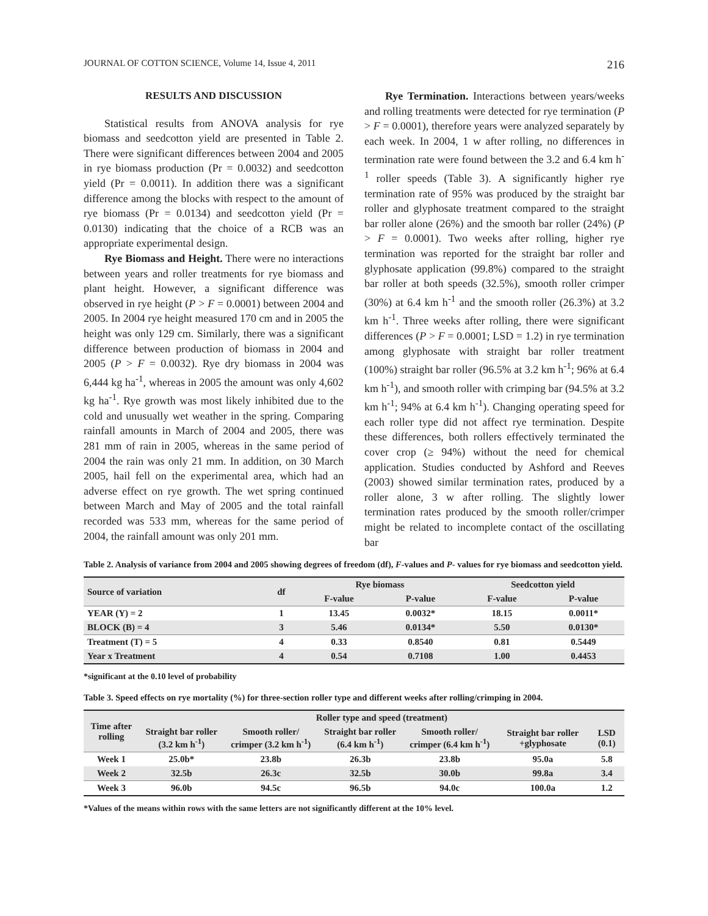JOURNAL OF COTTON SCIENCE, Volume 14, Issue 4, 2011 216
RESULTS AND DISCUSSION
Statistical results from ANOVA analysis for rye biomass and seedcotton yield are presented in Table 2. There were significant differences between 2004 and 2005 in rye biomass production (Pr = 0.0032) and seedcotton yield (Pr = 0.0011). In addition there was a significant difference among the blocks with respect to the amount of rye biomass (Pr = 0.0134) and seedcotton yield (Pr = 0.0130) indicating that the choice of a RCB was an appropriate experimental design.
Rye Biomass and Height. There were no interactions between years and roller treatments for rye biomass and plant height. However, a significant difference was observed in rye height (P > F = 0.0001) between 2004 and 2005. In 2004 rye height measured 170 cm and in 2005 the height was only 129 cm. Similarly, there was a significant difference between production of biomass in 2004 and 2005 (P > F = 0.0032). Rye dry biomass in 2004 was 6,444 kg ha<sup>-1</sup>, whereas in 2005 the amount was only 4,602 kg ha<sup>-1</sup>. Rye growth was most likely inhibited due to the cold and unusually wet weather in the spring. Comparing rainfall amounts in March of 2004 and 2005, there was 281 mm of rain in 2005, whereas in the same period of 2004 the rain was only 21 mm. In addition, on 30 March 2005, hail fell on the experimental area, which had an adverse effect on rye growth. The wet spring continued between March and May of 2005 and the total rainfall recorded was 533 mm, whereas for the same period of 2004, the rainfall amount was only 201 mm.
Rye Termination. Interactions between years/weeks and rolling treatments were detected for rye termination (P > F = 0.0001), therefore years were analyzed separately by each week. In 2004, 1 w after rolling, no differences in termination rate were found between the 3.2 and 6.4 km h<sup>-1</sup> roller speeds (Table 3). A significantly higher rye termination rate of 95% was produced by the straight bar roller and glyphosate treatment compared to the straight bar roller alone (26%) and the smooth bar roller (24%) (P > F = 0.0001). Two weeks after rolling, higher rye termination was reported for the straight bar roller and glyphosate application (99.8%) compared to the straight bar roller at both speeds (32.5%), smooth roller crimper (30%) at 6.4 km h<sup>-1</sup> and the smooth roller (26.3%) at 3.2 km h<sup>-1</sup>. Three weeks after rolling, there were significant differences (P > F = 0.0001; LSD = 1.2) in rye termination among glyphosate with straight bar roller treatment (100%) straight bar roller (96.5% at 3.2 km h<sup>-1</sup>; 96% at 6.4 km h<sup>-1</sup>), and smooth roller with crimping bar (94.5% at 3.2 km h<sup>-1</sup>; 94% at 6.4 km h<sup>-1</sup>). Changing operating speed for each roller type did not affect rye termination. Despite these differences, both rollers effectively terminated the cover crop (≥ 94%) without the need for chemical application. Studies conducted by Ashford and Reeves (2003) showed similar termination rates, produced by a roller alone, 3 w after rolling. The slightly lower termination rates produced by the smooth roller/crimper might be related to incomplete contact of the oscillating bar
Table 2. Analysis of variance from 2004 and 2005 showing degrees of freedom (df), F-values and P- values for rye biomass and seedcotton yield.
| Source of variation | df | Rye biomass | | Seedcotton yield | |
| --- | --- | --- | --- | --- | --- |
| | | F-value | P-value | F-value | P-value |
| YEAR (Y) = 2 | 1 | 13.45 | 0.0032* | 18.15 | 0.0011* |
| BLOCK (B) = 4 | 3 | 5.46 | 0.0134* | 5.50 | 0.0130* |
| Treatment (T) = 5 | 4 | 0.33 | 0.8540 | 0.81 | 0.5449 |
| Year x Treatment | 4 | 0.54 | 0.7108 | 1.00 | 0.4453 |
*significant at the 0.10 level of probability
Table 3. Speed effects on rye mortality (%) for three-section roller type and different weeks after rolling/crimping in 2004.
| Time after rolling | Roller type and speed (treatment) | | | | | |
| --- | --- | --- | --- | --- | --- | --- |
| | Straight bar roller (3.2 km h<sup>-1</sup>) | Smooth roller/ crimper (3.2 km h<sup>-1</sup>) | Straight bar roller (6.4 km h<sup>-1</sup>) | Smooth roller/ crimper (6.4 km h<sup>-1</sup>) | Straight bar roller +glyphosate | LSD (0.1) |
| Week 1 | 25.0b* | 23.8b | 26.3b | 23.8b | 95.0a | 5.8 |
| Week 2 | 32.5b | 26.3c | 32.5b | 30.0b | 99.8a | 3.4 |
| Week 3 | 96.0b | 94.5c | 96.5b | 94.0c | 100.0a | 1.2 |
*Values of the means within rows with the same letters are not significantly different at the 10% level.